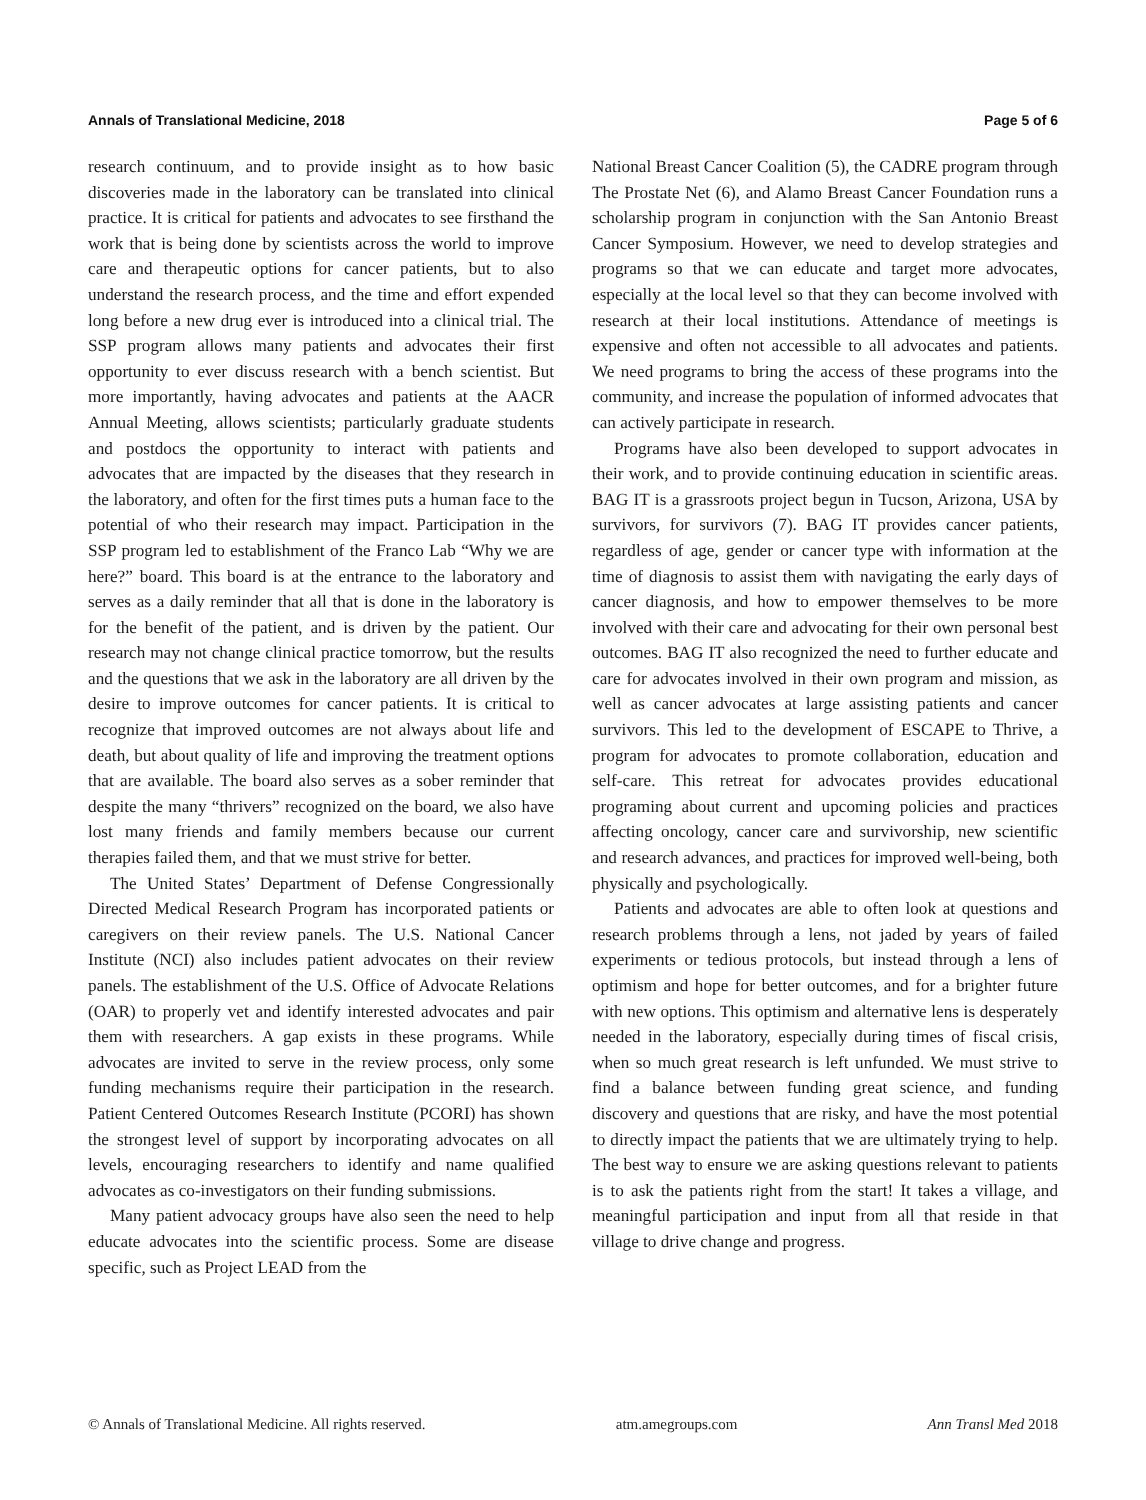Annals of Translational Medicine, 2018 Page 5 of 6
research continuum, and to provide insight as to how basic discoveries made in the laboratory can be translated into clinical practice. It is critical for patients and advocates to see firsthand the work that is being done by scientists across the world to improve care and therapeutic options for cancer patients, but to also understand the research process, and the time and effort expended long before a new drug ever is introduced into a clinical trial. The SSP program allows many patients and advocates their first opportunity to ever discuss research with a bench scientist. But more importantly, having advocates and patients at the AACR Annual Meeting, allows scientists; particularly graduate students and postdocs the opportunity to interact with patients and advocates that are impacted by the diseases that they research in the laboratory, and often for the first times puts a human face to the potential of who their research may impact. Participation in the SSP program led to establishment of the Franco Lab “Why we are here?” board. This board is at the entrance to the laboratory and serves as a daily reminder that all that is done in the laboratory is for the benefit of the patient, and is driven by the patient. Our research may not change clinical practice tomorrow, but the results and the questions that we ask in the laboratory are all driven by the desire to improve outcomes for cancer patients. It is critical to recognize that improved outcomes are not always about life and death, but about quality of life and improving the treatment options that are available. The board also serves as a sober reminder that despite the many “thrivers” recognized on the board, we also have lost many friends and family members because our current therapies failed them, and that we must strive for better.
The United States’ Department of Defense Congressionally Directed Medical Research Program has incorporated patients or caregivers on their review panels. The U.S. National Cancer Institute (NCI) also includes patient advocates on their review panels. The establishment of the U.S. Office of Advocate Relations (OAR) to properly vet and identify interested advocates and pair them with researchers. A gap exists in these programs. While advocates are invited to serve in the review process, only some funding mechanisms require their participation in the research. Patient Centered Outcomes Research Institute (PCORI) has shown the strongest level of support by incorporating advocates on all levels, encouraging researchers to identify and name qualified advocates as co-investigators on their funding submissions.
Many patient advocacy groups have also seen the need to help educate advocates into the scientific process. Some are disease specific, such as Project LEAD from the
National Breast Cancer Coalition (5), the CADRE program through The Prostate Net (6), and Alamo Breast Cancer Foundation runs a scholarship program in conjunction with the San Antonio Breast Cancer Symposium. However, we need to develop strategies and programs so that we can educate and target more advocates, especially at the local level so that they can become involved with research at their local institutions. Attendance of meetings is expensive and often not accessible to all advocates and patients. We need programs to bring the access of these programs into the community, and increase the population of informed advocates that can actively participate in research.
Programs have also been developed to support advocates in their work, and to provide continuing education in scientific areas. BAG IT is a grassroots project begun in Tucson, Arizona, USA by survivors, for survivors (7). BAG IT provides cancer patients, regardless of age, gender or cancer type with information at the time of diagnosis to assist them with navigating the early days of cancer diagnosis, and how to empower themselves to be more involved with their care and advocating for their own personal best outcomes. BAG IT also recognized the need to further educate and care for advocates involved in their own program and mission, as well as cancer advocates at large assisting patients and cancer survivors. This led to the development of ESCAPE to Thrive, a program for advocates to promote collaboration, education and self-care. This retreat for advocates provides educational programing about current and upcoming policies and practices affecting oncology, cancer care and survivorship, new scientific and research advances, and practices for improved well-being, both physically and psychologically.
Patients and advocates are able to often look at questions and research problems through a lens, not jaded by years of failed experiments or tedious protocols, but instead through a lens of optimism and hope for better outcomes, and for a brighter future with new options. This optimism and alternative lens is desperately needed in the laboratory, especially during times of fiscal crisis, when so much great research is left unfunded. We must strive to find a balance between funding great science, and funding discovery and questions that are risky, and have the most potential to directly impact the patients that we are ultimately trying to help. The best way to ensure we are asking questions relevant to patients is to ask the patients right from the start! It takes a village, and meaningful participation and input from all that reside in that village to drive change and progress.
© Annals of Translational Medicine. All rights reserved. atm.amegroups.com Ann Transl Med 2018